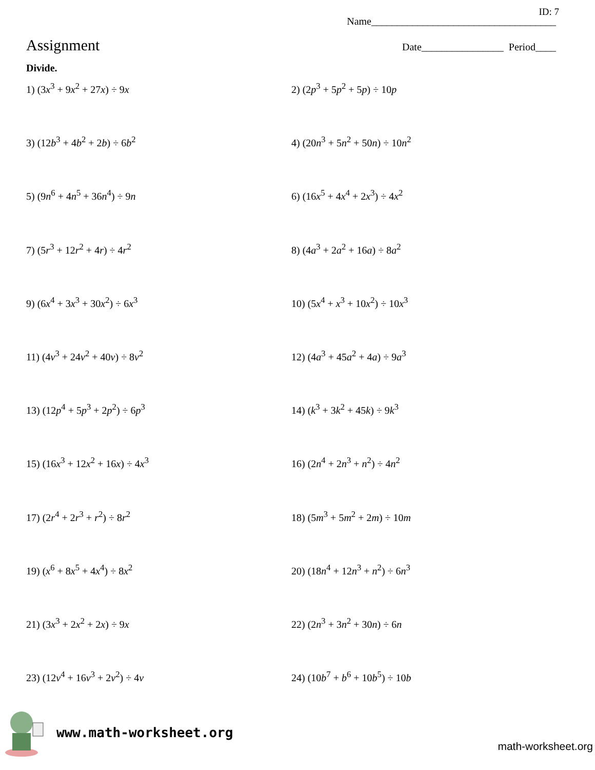ID: 7
Name____________________________________
Assignment
Date________________ Period____
Divide.
1) (3x<sup>3</sup> + 9x<sup>2</sup> + 27x) ÷ 9x
2) (2p<sup>3</sup> + 5p<sup>2</sup> + 5p) ÷ 10p
3) (12b<sup>3</sup> + 4b<sup>2</sup> + 2b) ÷ 6b<sup>2</sup>
4) (20n<sup>3</sup> + 5n<sup>2</sup> + 50n) ÷ 10n<sup>2</sup>
5) (9n<sup>6</sup> + 4n<sup>5</sup> + 36n<sup>4</sup>) ÷ 9n
6) (16x<sup>5</sup> + 4x<sup>4</sup> + 2x<sup>3</sup>) ÷ 4x<sup>2</sup>
7) (5r<sup>3</sup> + 12r<sup>2</sup> + 4r) ÷ 4r<sup>2</sup>
8) (4a<sup>3</sup> + 2a<sup>2</sup> + 16a) ÷ 8a<sup>2</sup>
9) (6x<sup>4</sup> + 3x<sup>3</sup> + 30x<sup>2</sup>) ÷ 6x<sup>3</sup>
10) (5x<sup>4</sup> + x<sup>3</sup> + 10x<sup>2</sup>) ÷ 10x<sup>3</sup>
11) (4v<sup>3</sup> + 24v<sup>2</sup> + 40v) ÷ 8v<sup>2</sup>
12) (4a<sup>3</sup> + 45a<sup>2</sup> + 4a) ÷ 9a<sup>3</sup>
13) (12p<sup>4</sup> + 5p<sup>3</sup> + 2p<sup>2</sup>) ÷ 6p<sup>3</sup>
14) (k<sup>3</sup> + 3k<sup>2</sup> + 45k) ÷ 9k<sup>3</sup>
15) (16x<sup>3</sup> + 12x<sup>2</sup> + 16x) ÷ 4x<sup>3</sup>
16) (2n<sup>4</sup> + 2n<sup>3</sup> + n<sup>2</sup>) ÷ 4n<sup>2</sup>
17) (2r<sup>4</sup> + 2r<sup>3</sup> + r<sup>2</sup>) ÷ 8r<sup>2</sup>
18) (5m<sup>3</sup> + 5m<sup>2</sup> + 2m) ÷ 10m
19) (x<sup>6</sup> + 8x<sup>5</sup> + 4x<sup>4</sup>) ÷ 8x<sup>2</sup>
20) (18n<sup>4</sup> + 12n<sup>3</sup> + n<sup>2</sup>) ÷ 6n<sup>3</sup>
21) (3x<sup>3</sup> + 2x<sup>2</sup> + 2x) ÷ 9x
22) (2n<sup>3</sup> + 3n<sup>2</sup> + 30n) ÷ 6n
23) (12v<sup>4</sup> + 16v<sup>3</sup> + 2v<sup>2</sup>) ÷ 4v
24) (10b<sup>7</sup> + b<sup>6</sup> + 10b<sup>5</sup>) ÷ 10b
www.math-worksheet.org
math-worksheet.org